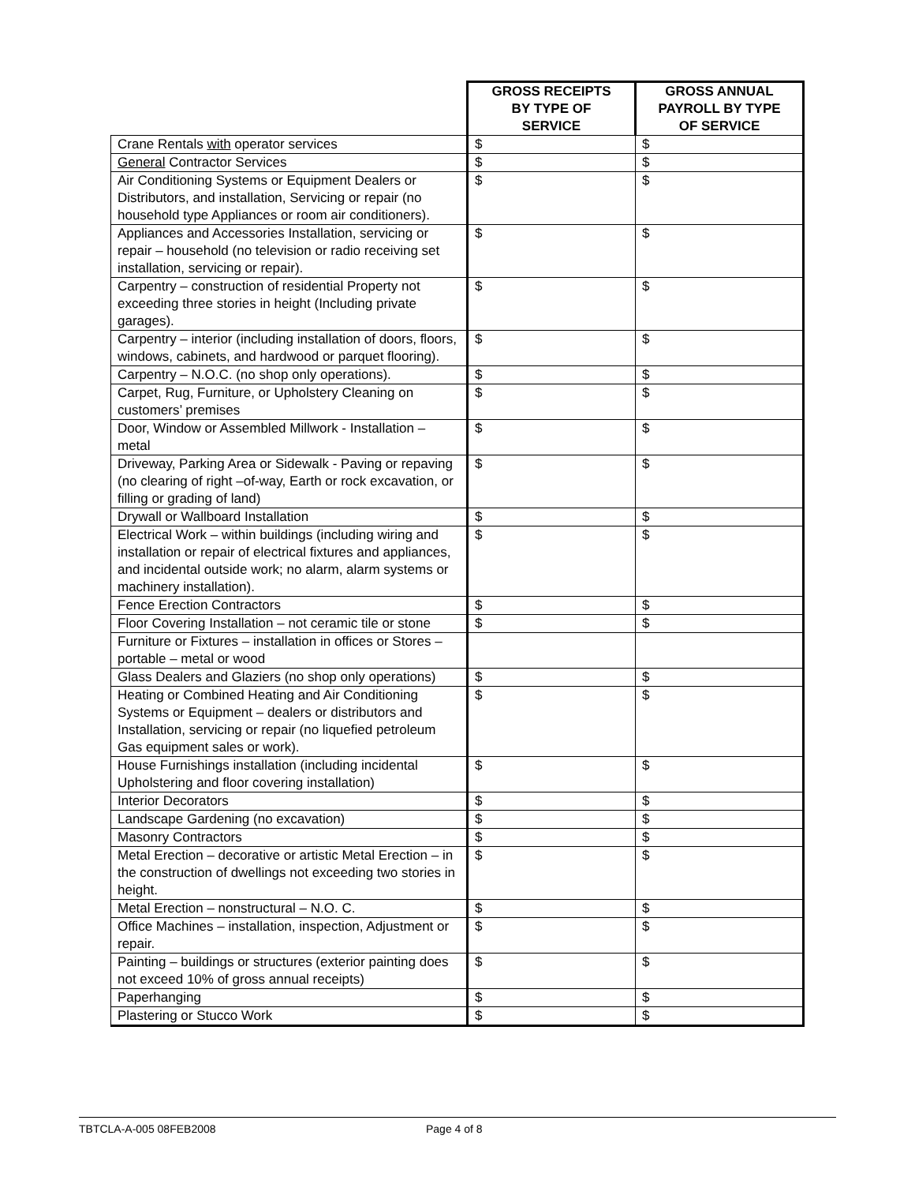| | GROSS RECEIPTS BY TYPE OF SERVICE | GROSS ANNUAL PAYROLL BY TYPE OF SERVICE |
| --- | --- | --- |
| Crane Rentals with operator services | $ | $ |
| General Contractor Services | $ | $ |
| Air Conditioning Systems or Equipment Dealers or Distributors, and installation, Servicing or repair (no household type Appliances or room air conditioners). | $ | $ |
| Appliances and Accessories Installation, servicing or repair – household (no television or radio receiving set installation, servicing or repair). | $ | $ |
| Carpentry – construction of residential Property not exceeding three stories in height (Including private garages). | $ | $ |
| Carpentry – interior (including installation of doors, floors, windows, cabinets, and hardwood or parquet flooring). | $ | $ |
| Carpentry – N.O.C. (no shop only operations). | $ | $ |
| Carpet, Rug, Furniture, or Upholstery Cleaning on customers’ premises | $ | $ |
| Door, Window or Assembled Millwork - Installation – metal | $ | $ |
| Driveway, Parking Area or Sidewalk - Paving or repaving (no clearing of right –of-way, Earth or rock excavation, or filling or grading of land) | $ | $ |
| Drywall or Wallboard Installation | $ | $ |
| Electrical Work – within buildings (including wiring and installation or repair of electrical fixtures and appliances, and incidental outside work; no alarm, alarm systems or machinery installation). | $ | $ |
| Fence Erection Contractors | $ | $ |
| Floor Covering Installation – not ceramic tile or stone | $ | $ |
| Furniture or Fixtures – installation in offices or Stores – portable – metal or wood | | |
| Glass Dealers and Glaziers (no shop only operations) | $ | $ |
| Heating or Combined Heating and Air Conditioning Systems or Equipment – dealers or distributors and Installation, servicing or repair (no liquefied petroleum Gas equipment sales or work). | $ | $ |
| House Furnishings installation (including incidental Upholstering and floor covering installation) | $ | $ |
| Interior Decorators | $ | $ |
| Landscape Gardening (no excavation) | $ | $ |
| Masonry Contractors | $ | $ |
| Metal Erection – decorative or artistic Metal Erection – in the construction of dwellings not exceeding two stories in height. | $ | $ |
| Metal Erection – nonstructural – N.O. C. | $ | $ |
| Office Machines – installation, inspection, Adjustment or repair. | $ | $ |
| Painting – buildings or structures (exterior painting does not exceed 10% of gross annual receipts) | $ | $ |
| Paperhanging | $ | $ |
| Plastering or Stucco Work | $ | $ |
TBTCLA-A-005 08FEB2008 Page 4 of 8